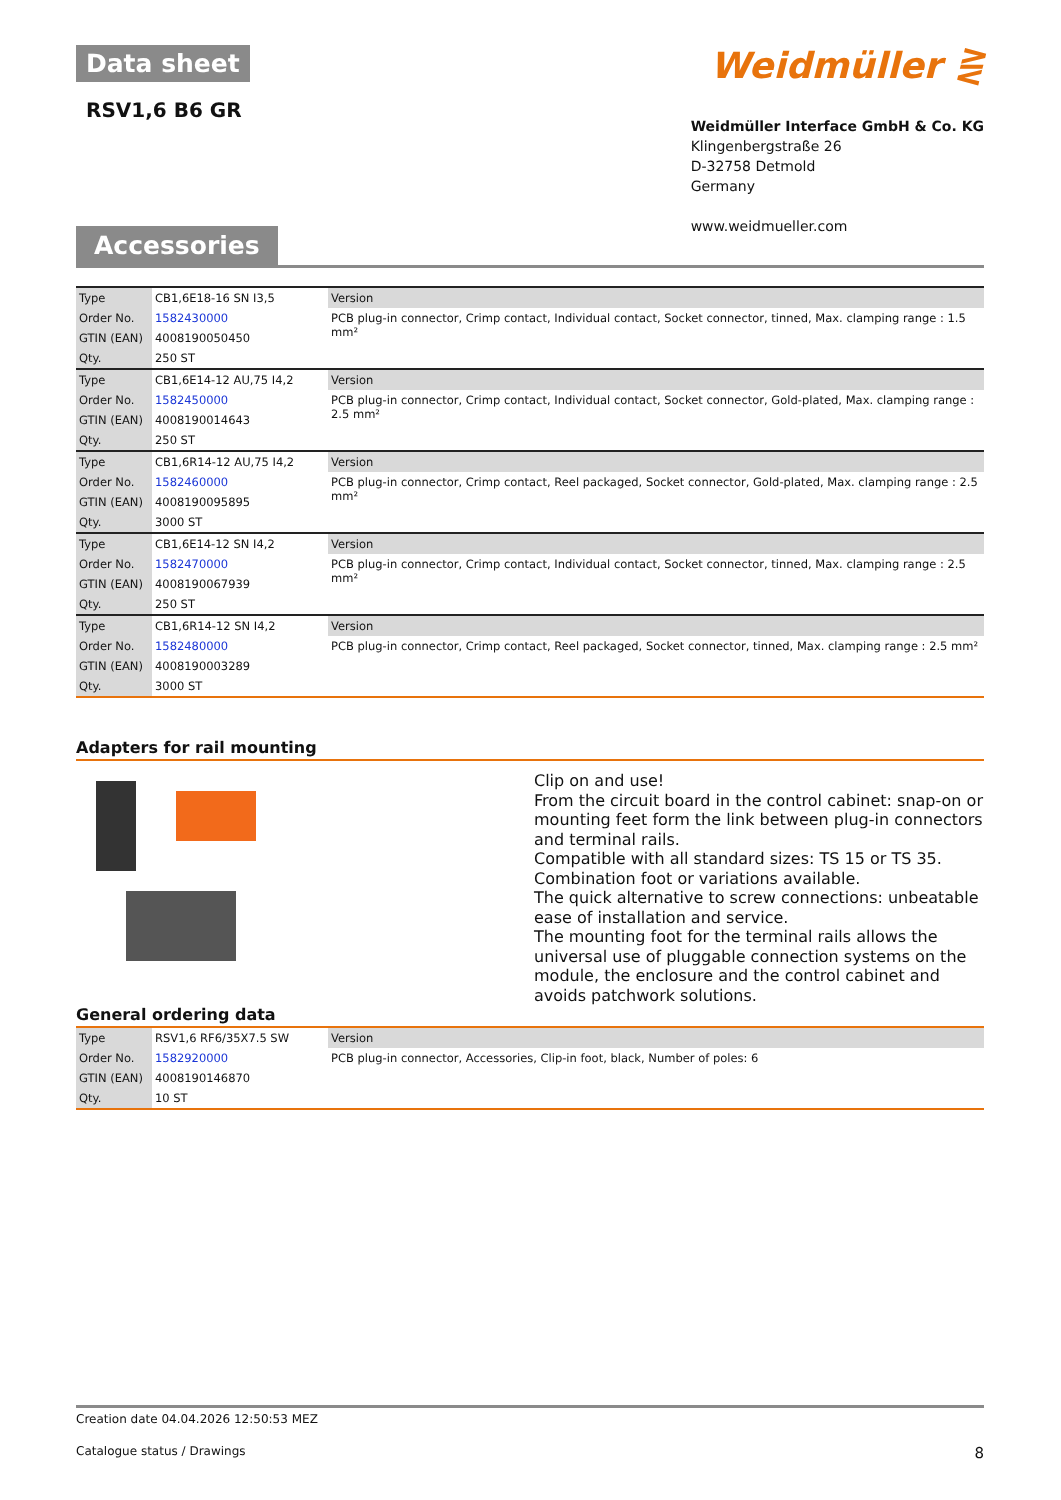Data sheet
RSV1,6 B6 GR
Weidmüller ⋛
Weidmüller Interface GmbH & Co. KG
Klingenbergstraße 26
D-32758 Detmold
Germany
www.weidmueller.com
Accessories
| Type | CB1,6E18-16 SN I3,5 | Version |
| Order No. | 1582430000 | PCB plug-in connector, Crimp contact, Individual contact, Socket connector, tinned, Max. clamping range : 1.5 mm² |
| GTIN (EAN) | 4008190050450 | |
| Qty. | 250 ST | |
| Type | CB1,6E14-12 AU,75 I4,2 | Version |
| Order No. | 1582450000 | PCB plug-in connector, Crimp contact, Individual contact, Socket connector, Gold-plated, Max. clamping range : 2.5 mm² |
| GTIN (EAN) | 4008190014643 | |
| Qty. | 250 ST | |
| Type | CB1,6R14-12 AU,75 I4,2 | Version |
| Order No. | 1582460000 | PCB plug-in connector, Crimp contact, Reel packaged, Socket connector, Gold-plated, Max. clamping range : 2.5 mm² |
| GTIN (EAN) | 4008190095895 | |
| Qty. | 3000 ST | |
| Type | CB1,6E14-12 SN I4,2 | Version |
| Order No. | 1582470000 | PCB plug-in connector, Crimp contact, Individual contact, Socket connector, tinned, Max. clamping range : 2.5 mm² |
| GTIN (EAN) | 4008190067939 | |
| Qty. | 250 ST | |
| Type | CB1,6R14-12 SN I4,2 | Version |
| Order No. | 1582480000 | PCB plug-in connector, Crimp contact, Reel packaged, Socket connector, tinned, Max. clamping range : 2.5 mm² |
| GTIN (EAN) | 4008190003289 | |
| Qty. | 3000 ST | |
Adapters for rail mounting
Clip on and use!
From the circuit board in the control cabinet: snap-on or mounting feet form the link between plug-in connectors and terminal rails.
Compatible with all standard sizes: TS 15 or TS 35.
Combination foot or variations available.
The quick alternative to screw connections: unbeatable ease of installation and service.
The mounting foot for the terminal rails allows the universal use of pluggable connection systems on the module, the enclosure and the control cabinet and avoids patchwork solutions.
General ordering data
| Type | RSV1,6 RF6/35X7.5 SW | Version |
| Order No. | 1582920000 | PCB plug-in connector, Accessories, Clip-in foot, black, Number of poles: 6 |
| GTIN (EAN) | 4008190146870 | |
| Qty. | 10 ST | |
Creation date 04.04.2026 12:50:53 MEZ
Catalogue status / Drawings 8